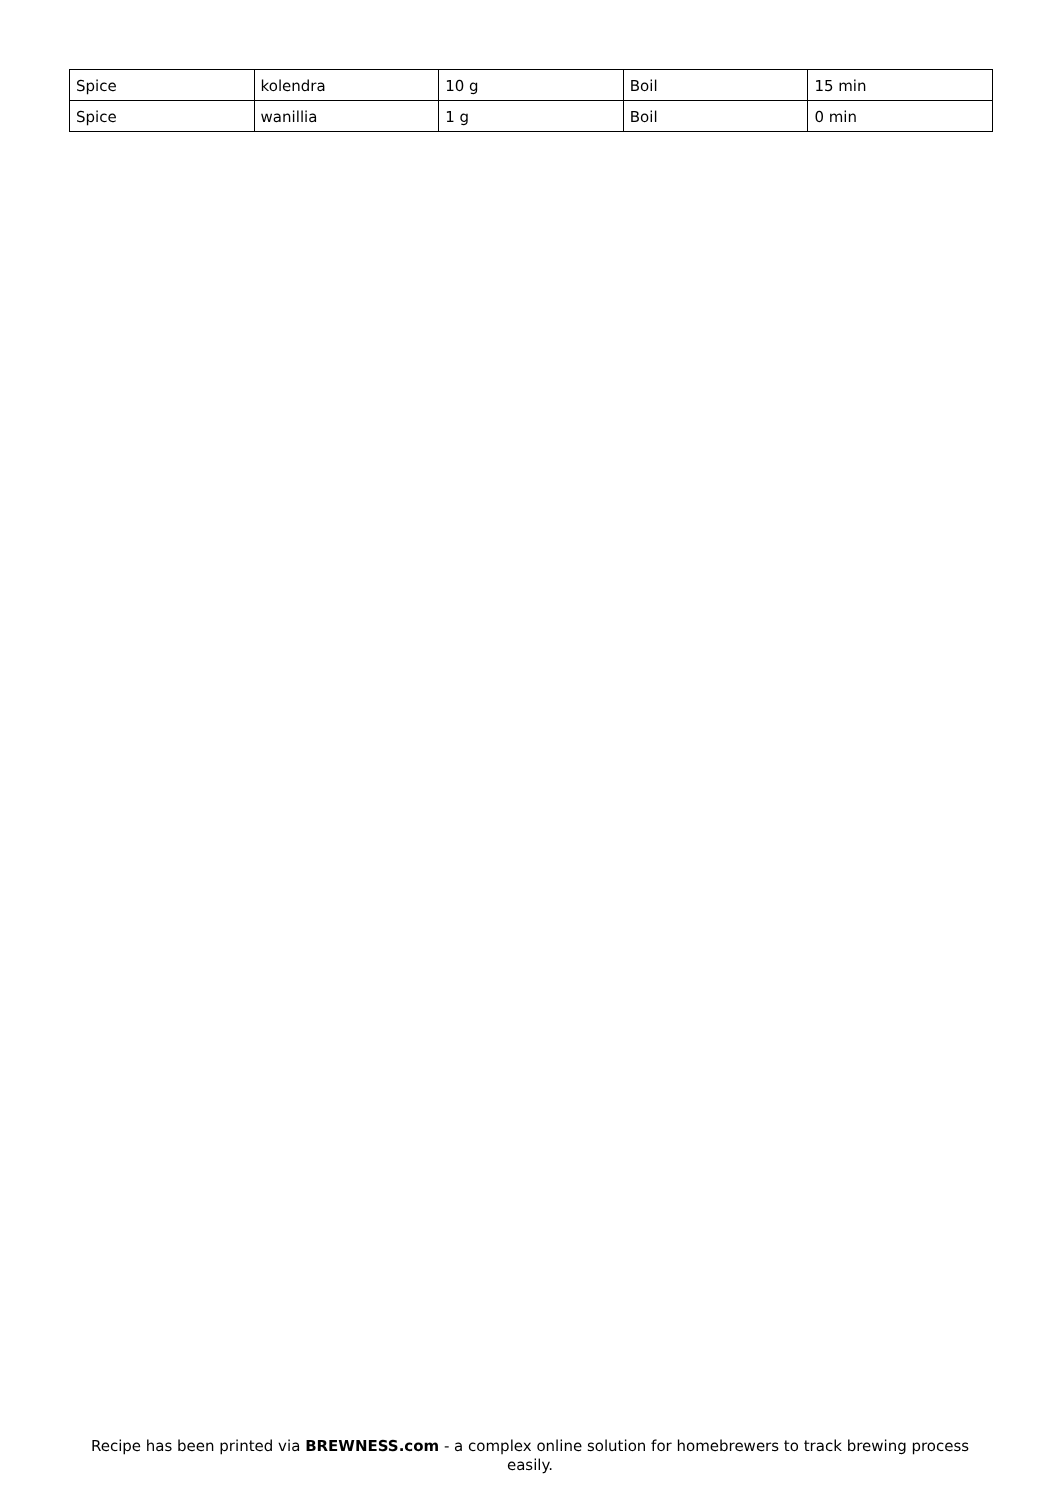| Spice | kolendra | 10 g | Boil | 15 min |
| Spice | wanillia | 1 g | Boil | 0 min |
Recipe has been printed via BREWNESS.com - a complex online solution for homebrewers to track brewing process easily.